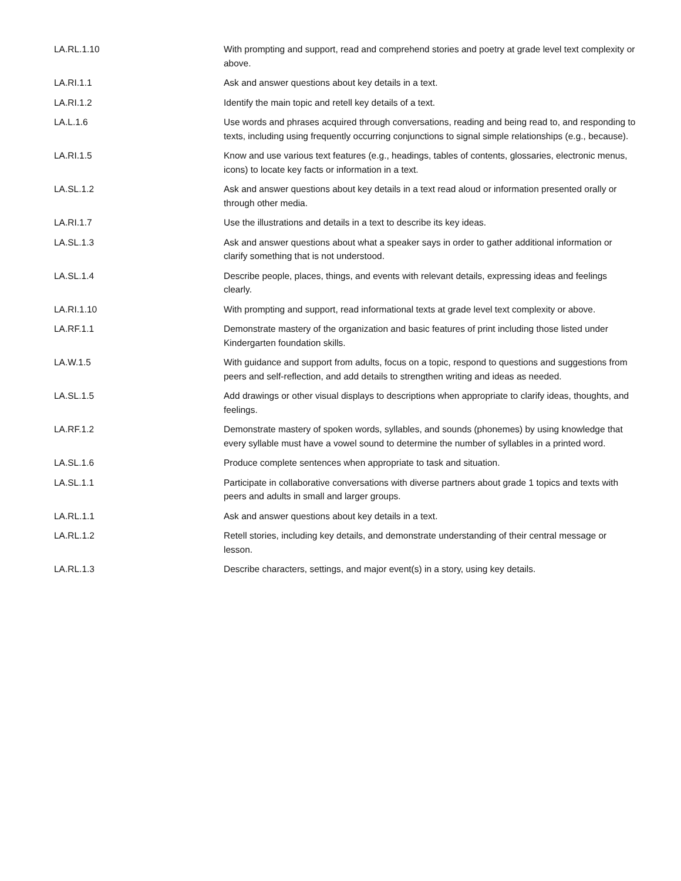| LA.RL.1.10 | With prompting and support, read and comprehend stories and poetry at grade level text complexity or above. |
| LA.RI.1.1 | Ask and answer questions about key details in a text. |
| LA.RI.1.2 | Identify the main topic and retell key details of a text. |
| LA.L.1.6 | Use words and phrases acquired through conversations, reading and being read to, and responding to texts, including using frequently occurring conjunctions to signal simple relationships (e.g., because). |
| LA.RI.1.5 | Know and use various text features (e.g., headings, tables of contents, glossaries, electronic menus, icons) to locate key facts or information in a text. |
| LA.SL.1.2 | Ask and answer questions about key details in a text read aloud or information presented orally or through other media. |
| LA.RI.1.7 | Use the illustrations and details in a text to describe its key ideas. |
| LA.SL.1.3 | Ask and answer questions about what a speaker says in order to gather additional information or clarify something that is not understood. |
| LA.SL.1.4 | Describe people, places, things, and events with relevant details, expressing ideas and feelings clearly. |
| LA.RI.1.10 | With prompting and support, read informational texts at grade level text complexity or above. |
| LA.RF.1.1 | Demonstrate mastery of the organization and basic features of print including those listed under Kindergarten foundation skills. |
| LA.W.1.5 | With guidance and support from adults, focus on a topic, respond to questions and suggestions from peers and self-reflection, and add details to strengthen writing and ideas as needed. |
| LA.SL.1.5 | Add drawings or other visual displays to descriptions when appropriate to clarify ideas, thoughts, and feelings. |
| LA.RF.1.2 | Demonstrate mastery of spoken words, syllables, and sounds (phonemes) by using knowledge that every syllable must have a vowel sound to determine the number of syllables in a printed word. |
| LA.SL.1.6 | Produce complete sentences when appropriate to task and situation. |
| LA.SL.1.1 | Participate in collaborative conversations with diverse partners about grade 1 topics and texts with peers and adults in small and larger groups. |
| LA.RL.1.1 | Ask and answer questions about key details in a text. |
| LA.RL.1.2 | Retell stories, including key details, and demonstrate understanding of their central message or lesson. |
| LA.RL.1.3 | Describe characters, settings, and major event(s) in a story, using key details. |